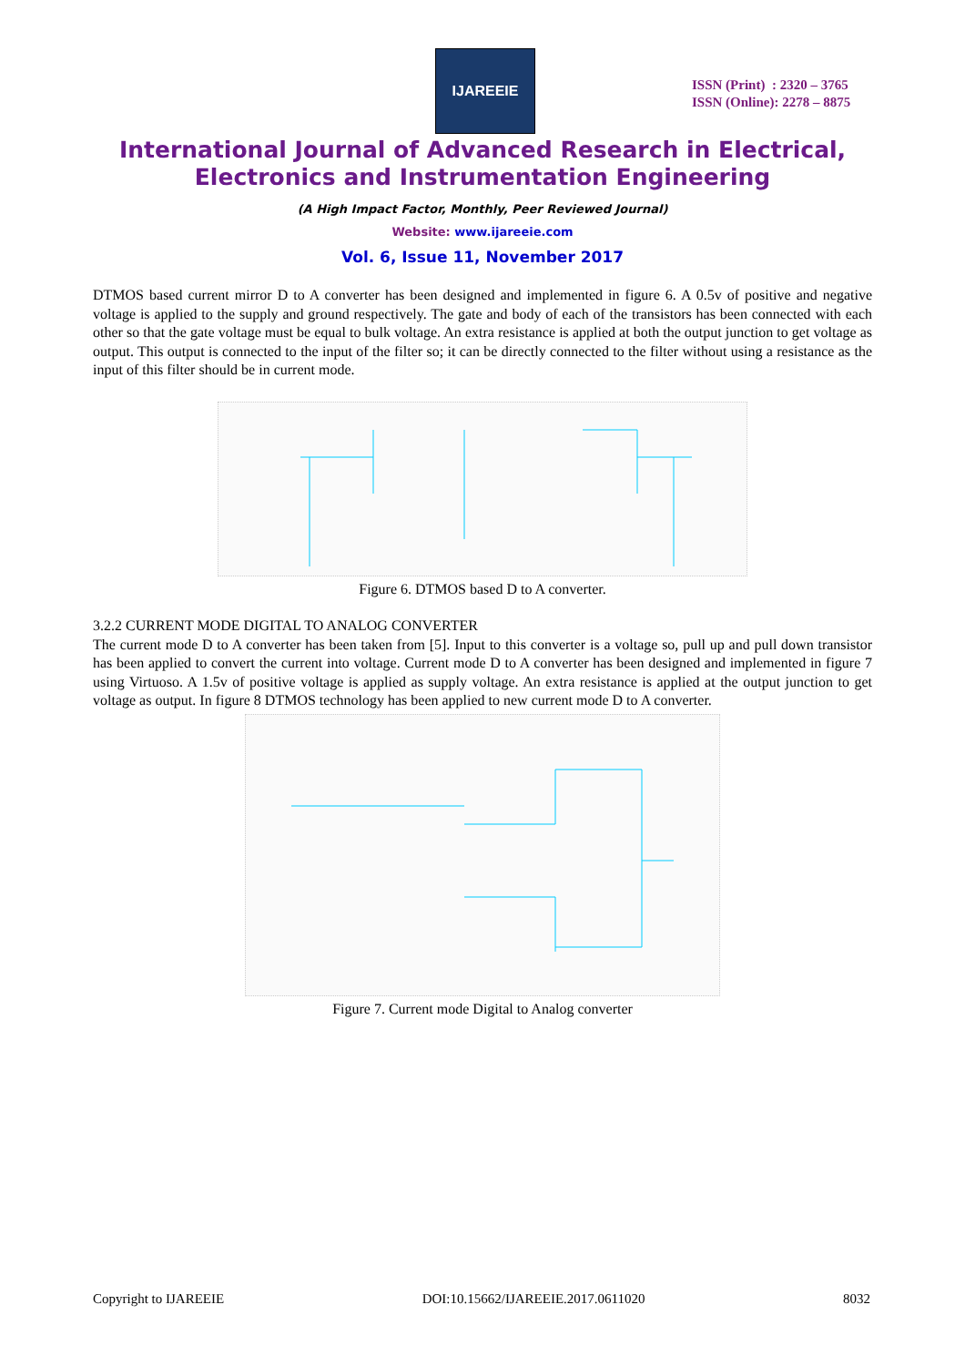IJAREEIE
ISSN (Print) : 2320 – 3765
ISSN (Online): 2278 – 8875
International Journal of Advanced Research in Electrical,
Electronics and Instrumentation Engineering
(A High Impact Factor, Monthly, Peer Reviewed Journal)
Website: www.ijareeie.com
Vol. 6, Issue 11, November 2017
DTMOS based current mirror D to A converter has been designed and implemented in figure 6. A 0.5v of positive and negative voltage is applied to the supply and ground respectively. The gate and body of each of the transistors has been connected with each other so that the gate voltage must be equal to bulk voltage. An extra resistance is applied at both the output junction to get voltage as output. This output is connected to the input of the filter so; it can be directly connected to the filter without using a resistance as the input of this filter should be in current mode.
Figure 6. DTMOS based D to A converter.
3.2.2 CURRENT MODE DIGITAL TO ANALOG CONVERTER
The current mode D to A converter has been taken from [5]. Input to this converter is a voltage so, pull up and pull down transistor has been applied to convert the current into voltage. Current mode D to A converter has been designed and implemented in figure 7 using Virtuoso. A 1.5v of positive voltage is applied as supply voltage. An extra resistance is applied at the output junction to get voltage as output. In figure 8 DTMOS technology has been applied to new current mode D to A converter.
Figure 7. Current mode Digital to Analog converter
Copyright to IJAREEIE DOI:10.15662/IJAREEIE.2017.0611020 8032